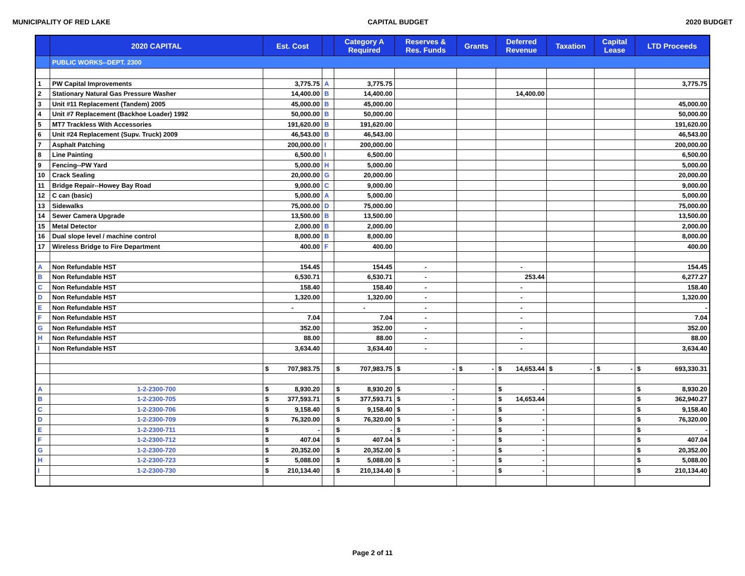MUNICIPALITY OF RED LAKE CAPITAL BUDGET 2020 BUDGET
| | 2020 CAPITAL | Est. Cost | | Category A Required | Reserves & Res. Funds | Grants | Deferred Revenue | Taxation | Capital Lease | LTD Proceeds |
| --- | --- | --- | --- | --- | --- | --- | --- | --- | --- | --- |
| | PUBLIC WORKS--DEPT. 2300 | | | | | | | | | |
| 1 | PW Capital Improvements | 3,775.75 | A | 3,775.75 | | | | | | 3,775.75 |
| 2 | Stationary Natural Gas Pressure Washer | 14,400.00 | B | 14,400.00 | | | 14,400.00 | | | |
| 3 | Unit #11 Replacement (Tandem) 2005 | 45,000.00 | B | 45,000.00 | | | | | | 45,000.00 |
| 4 | Unit #7 Replacement (Backhoe Loader) 1992 | 50,000.00 | B | 50,000.00 | | | | | | 50,000.00 |
| 5 | MT7 Trackless With Accessories | 191,620.00 | B | 191,620.00 | | | | | | 191,620.00 |
| 6 | Unit #24 Replacement (Supv. Truck) 2009 | 46,543.00 | B | 46,543.00 | | | | | | 46,543.00 |
| 7 | Asphalt Patching | 200,000.00 | I | 200,000.00 | | | | | | 200,000.00 |
| 8 | Line Painting | 6,500.00 | I | 6,500.00 | | | | | | 6,500.00 |
| 9 | Fencing--PW Yard | 5,000.00 | H | 5,000.00 | | | | | | 5,000.00 |
| 10 | Crack Sealing | 20,000.00 | G | 20,000.00 | | | | | | 20,000.00 |
| 11 | Bridge Repair--Howey Bay Road | 9,000.00 | C | 9,000.00 | | | | | | 9,000.00 |
| 12 | C can (basic) | 5,000.00 | A | 5,000.00 | | | | | | 5,000.00 |
| 13 | Sidewalks | 75,000.00 | D | 75,000.00 | | | | | | 75,000.00 |
| 14 | Sewer Camera Upgrade | 13,500.00 | B | 13,500.00 | | | | | | 13,500.00 |
| 15 | Metal Detector | 2,000.00 | B | 2,000.00 | | | | | | 2,000.00 |
| 16 | Dual slope level / machine control | 8,000.00 | B | 8,000.00 | | | | | | 8,000.00 |
| 17 | Wireless Bridge to Fire Department | 400.00 | F | 400.00 | | | | | | 400.00 |
| A | Non Refundable HST | 154.45 | | 154.45 | - | | - | | | 154.45 |
| B | Non Refundable HST | 6,530.71 | | 6,530.71 | - | | 253.44 | | | 6,277.27 |
| C | Non Refundable HST | 158.40 | | 158.40 | - | | - | | | 158.40 |
| D | Non Refundable HST | 1,320.00 | | 1,320.00 | - | | - | | | 1,320.00 |
| E | Non Refundable HST | - | | - | - | | - | | | - |
| F | Non Refundable HST | 7.04 | | 7.04 | - | | - | | | 7.04 |
| G | Non Refundable HST | 352.00 | | 352.00 | - | | - | | | 352.00 |
| H | Non Refundable HST | 88.00 | | 88.00 | - | | - | | | 88.00 |
| I | Non Refundable HST | 3,634.40 | | 3,634.40 | - | | - | | | 3,634.40 |
| | | $ 707,983.75 | | $ 707,983.75 | $ - | $ - | $ 14,653.44 | $ - | $ - | $ 693,330.31 |
| A | 1-2-2300-700 | $ 8,930.20 | | $ 8,930.20 | $ - | | $ - | | | $ 8,930.20 |
| B | 1-2-2300-705 | $ 377,593.71 | | $ 377,593.71 | $ - | | $ 14,653.44 | | | $ 362,940.27 |
| C | 1-2-2300-706 | $ 9,158.40 | | $ 9,158.40 | $ - | | $ - | | | $ 9,158.40 |
| D | 1-2-2300-709 | $ 76,320.00 | | $ 76,320.00 | $ - | | $ - | | | $ 76,320.00 |
| E | 1-2-2300-711 | $ - | | $ - | $ - | | $ - | | | $ - |
| F | 1-2-2300-712 | $ 407.04 | | $ 407.04 | $ - | | $ - | | | $ 407.04 |
| G | 1-2-2300-720 | $ 20,352.00 | | $ 20,352.00 | $ - | | $ - | | | $ 20,352.00 |
| H | 1-2-2300-723 | $ 5,088.00 | | $ 5,088.00 | $ - | | $ - | | | $ 5,088.00 |
| I | 1-2-2300-730 | $ 210,134.40 | | $ 210,134.40 | $ - | | $ - | | | $ 210,134.40 |
Page 2 of 11